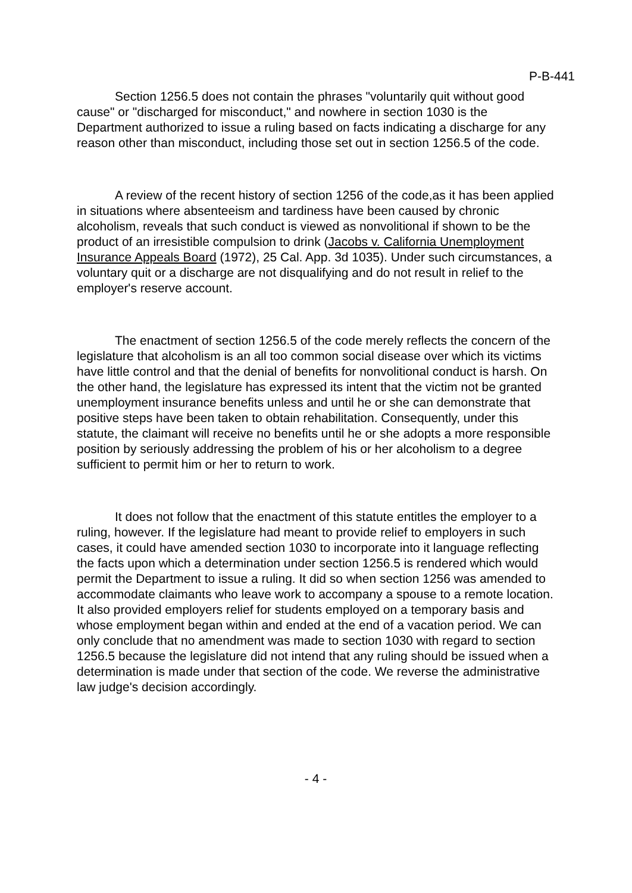P-B-441
Section 1256.5 does not contain the phrases "voluntarily quit without good cause" or "discharged for misconduct," and nowhere in section 1030 is the Department authorized to issue a ruling based on facts indicating a discharge for any reason other than misconduct, including those set out in section 1256.5 of the code.
A review of the recent history of section 1256 of the code,as it has been applied in situations where absenteeism and tardiness have been caused by chronic alcoholism, reveals that such conduct is viewed as nonvolitional if shown to be the product of an irresistible compulsion to drink (Jacobs v. California Unemployment Insurance Appeals Board (1972), 25 Cal. App. 3d 1035). Under such circumstances, a voluntary quit or a discharge are not disqualifying and do not result in relief to the employer's reserve account.
The enactment of section 1256.5 of the code merely reflects the concern of the legislature that alcoholism is an all too common social disease over which its victims have little control and that the denial of benefits for nonvolitional conduct is harsh. On the other hand, the legislature has expressed its intent that the victim not be granted unemployment insurance benefits unless and until he or she can demonstrate that positive steps have been taken to obtain rehabilitation. Consequently, under this statute, the claimant will receive no benefits until he or she adopts a more responsible position by seriously addressing the problem of his or her alcoholism to a degree sufficient to permit him or her to return to work.
It does not follow that the enactment of this statute entitles the employer to a ruling, however. If the legislature had meant to provide relief to employers in such cases, it could have amended section 1030 to incorporate into it language reflecting the facts upon which a determination under section 1256.5 is rendered which would permit the Department to issue a ruling. It did so when section 1256 was amended to accommodate claimants who leave work to accompany a spouse to a remote location. It also provided employers relief for students employed on a temporary basis and whose employment began within and ended at the end of a vacation period. We can only conclude that no amendment was made to section 1030 with regard to section 1256.5 because the legislature did not intend that any ruling should be issued when a determination is made under that section of the code. We reverse the administrative law judge's decision accordingly.
- 4 -